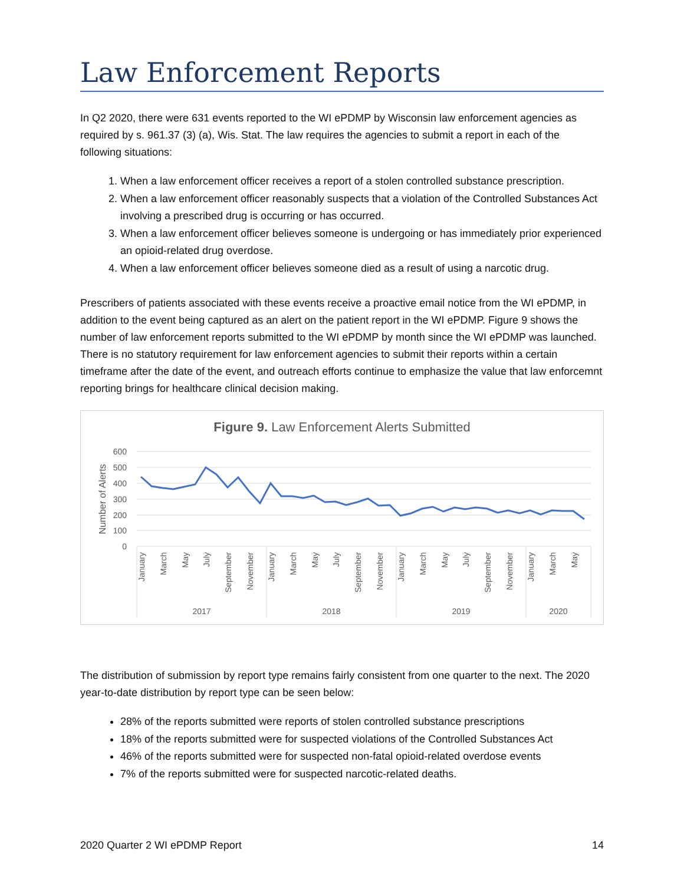Law Enforcement Reports
In Q2 2020, there were 631 events reported to the WI ePDMP by Wisconsin law enforcement agencies as required by s. 961.37 (3) (a), Wis. Stat. The law requires the agencies to submit a report in each of the following situations:
1. When a law enforcement officer receives a report of a stolen controlled substance prescription.
2. When a law enforcement officer reasonably suspects that a violation of the Controlled Substances Act involving a prescribed drug is occurring or has occurred.
3. When a law enforcement officer believes someone is undergoing or has immediately prior experienced an opioid-related drug overdose.
4. When a law enforcement officer believes someone died as a result of using a narcotic drug.
Prescribers of patients associated with these events receive a proactive email notice from the WI ePDMP, in addition to the event being captured as an alert on the patient report in the WI ePDMP. Figure 9 shows the number of law enforcement reports submitted to the WI ePDMP by month since the WI ePDMP was launched. There is no statutory requirement for law enforcement agencies to submit their reports within a certain timeframe after the date of the event, and outreach efforts continue to emphasize the value that law enforcemnt reporting brings for healthcare clinical decision making.
Figure 9. Law Enforcement Alerts Submitted
600
500
400
300
200
100
0
Number of Alerts
January
March
May
July
September
November
January
March
May
July
September
November
January
March
May
July
September
November
January
March
May
2017
2018
2019
2020
The distribution of submission by report type remains fairly consistent from one quarter to the next. The 2020 year-to-date distribution by report type can be seen below:
28% of the reports submitted were reports of stolen controlled substance prescriptions
18% of the reports submitted were for suspected violations of the Controlled Substances Act
46% of the reports submitted were for suspected non-fatal opioid-related overdose events
7% of the reports submitted were for suspected narcotic-related deaths.
2020 Quarter 2 WI ePDMP Report 14